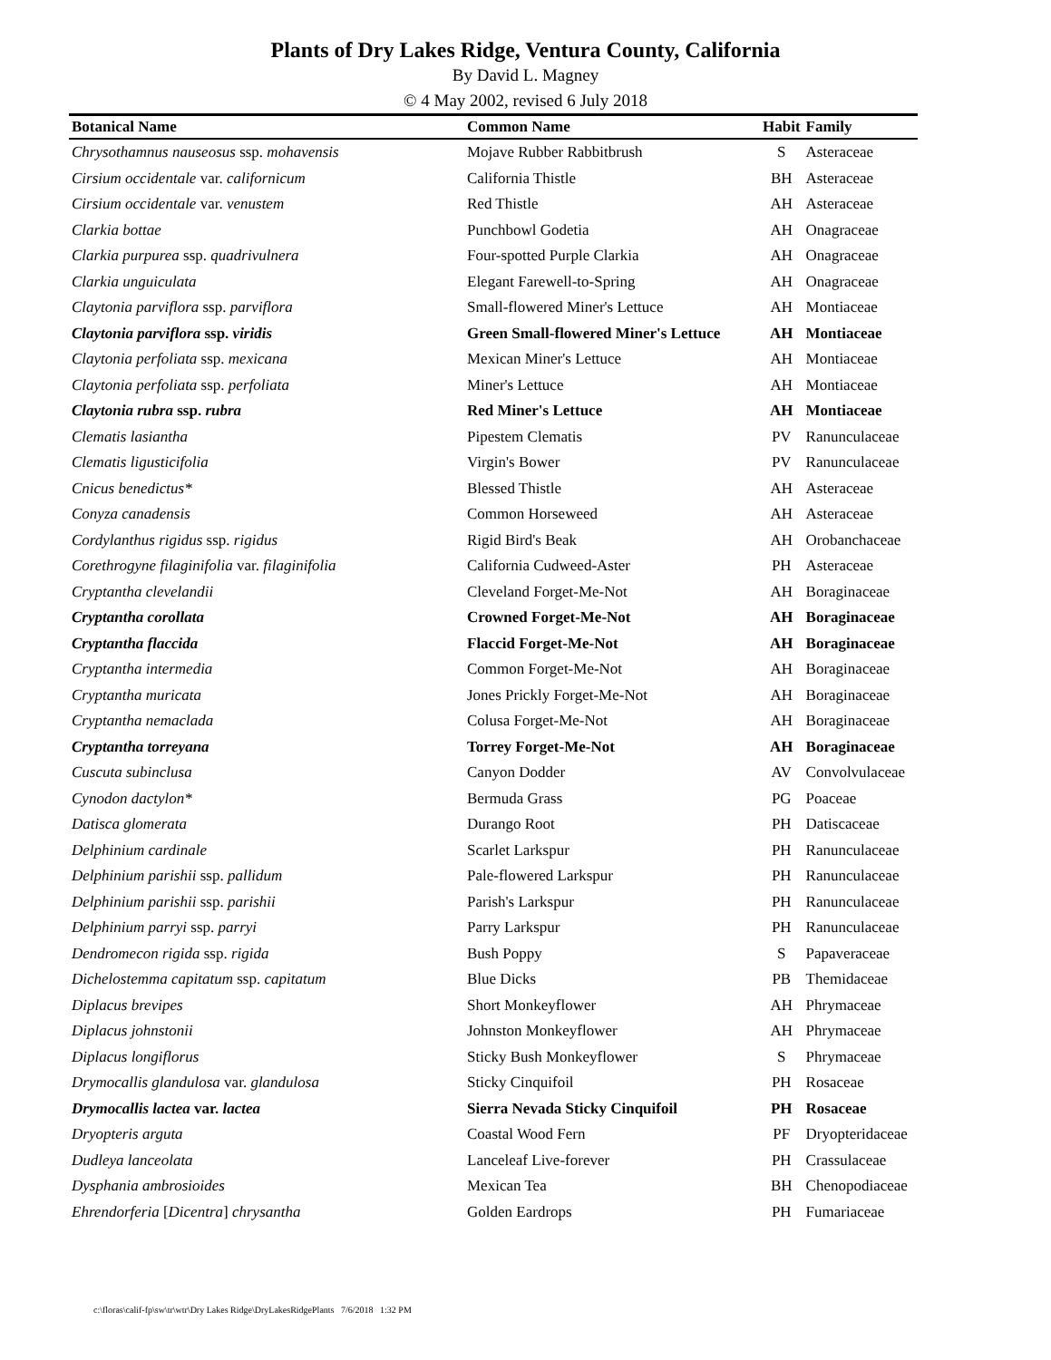Plants of Dry Lakes Ridge, Ventura County, California
By David L. Magney
© 4 May 2002, revised 6 July 2018
| Botanical Name | Common Name | Habit | Family |
| --- | --- | --- | --- |
| Chrysothamnus nauseosus ssp. mohavensis | Mojave Rubber Rabbitbrush | S | Asteraceae |
| Cirsium occidentale var. californicum | California Thistle | BH | Asteraceae |
| Cirsium occidentale var. venustem | Red Thistle | AH | Asteraceae |
| Clarkia bottae | Punchbowl Godetia | AH | Onagraceae |
| Clarkia purpurea ssp. quadrivulnera | Four-spotted Purple Clarkia | AH | Onagraceae |
| Clarkia unguiculata | Elegant Farewell-to-Spring | AH | Onagraceae |
| Claytonia parviflora ssp. parviflora | Small-flowered Miner's Lettuce | AH | Montiaceae |
| Claytonia parviflora ssp. viridis | Green Small-flowered Miner's Lettuce | AH | Montiaceae |
| Claytonia perfoliata ssp. mexicana | Mexican Miner's Lettuce | AH | Montiaceae |
| Claytonia perfoliata ssp. perfoliata | Miner's Lettuce | AH | Montiaceae |
| Claytonia rubra ssp. rubra | Red Miner's Lettuce | AH | Montiaceae |
| Clematis lasiantha | Pipestem Clematis | PV | Ranunculaceae |
| Clematis ligusticifolia | Virgin's Bower | PV | Ranunculaceae |
| Cnicus benedictus* | Blessed Thistle | AH | Asteraceae |
| Conyza canadensis | Common Horseweed | AH | Asteraceae |
| Cordylanthus rigidus ssp. rigidus | Rigid Bird's Beak | AH | Orobanchaceae |
| Corethrogyne filaginifolia var. filaginifolia | California Cudweed-Aster | PH | Asteraceae |
| Cryptantha clevelandii | Cleveland Forget-Me-Not | AH | Boraginaceae |
| Cryptantha corollata | Crowned Forget-Me-Not | AH | Boraginaceae |
| Cryptantha flaccida | Flaccid Forget-Me-Not | AH | Boraginaceae |
| Cryptantha intermedia | Common Forget-Me-Not | AH | Boraginaceae |
| Cryptantha muricata | Jones Prickly Forget-Me-Not | AH | Boraginaceae |
| Cryptantha nemaclada | Colusa Forget-Me-Not | AH | Boraginaceae |
| Cryptantha torreyana | Torrey Forget-Me-Not | AH | Boraginaceae |
| Cuscuta subinclusa | Canyon Dodder | AV | Convolvulaceae |
| Cynodon dactylon* | Bermuda Grass | PG | Poaceae |
| Datisca glomerata | Durango Root | PH | Datiscaceae |
| Delphinium cardinale | Scarlet Larkspur | PH | Ranunculaceae |
| Delphinium parishii ssp. pallidum | Pale-flowered Larkspur | PH | Ranunculaceae |
| Delphinium parishii ssp. parishii | Parish's Larkspur | PH | Ranunculaceae |
| Delphinium parryi ssp. parryi | Parry Larkspur | PH | Ranunculaceae |
| Dendromecon rigida ssp. rigida | Bush Poppy | S | Papaveraceae |
| Dichelostemma capitatum ssp. capitatum | Blue Dicks | PB | Themidaceae |
| Diplacus brevipes | Short Monkeyflower | AH | Phrymaceae |
| Diplacus johnstonii | Johnston Monkeyflower | AH | Phrymaceae |
| Diplacus longiflorus | Sticky Bush Monkeyflower | S | Phrymaceae |
| Drymocallis glandulosa var. glandulosa | Sticky Cinquifoil | PH | Rosaceae |
| Drymocallis lactea var. lactea | Sierra Nevada Sticky Cinquifoil | PH | Rosaceae |
| Dryopteris arguta | Coastal Wood Fern | PF | Dryopteridaceae |
| Dudleya lanceolata | Lanceleaf Live-forever | PH | Crassulaceae |
| Dysphania ambrosioides | Mexican Tea | BH | Chenopodiaceae |
| Ehrendorferia [ Dicentra ] chrysantha | Golden Eardrops | PH | Fumariaceae |
c:\floras\calif-fp\sw\tr\wtr\Dry Lakes Ridge\DryLakesRidgePlants 7/6/2018 1:32 PM